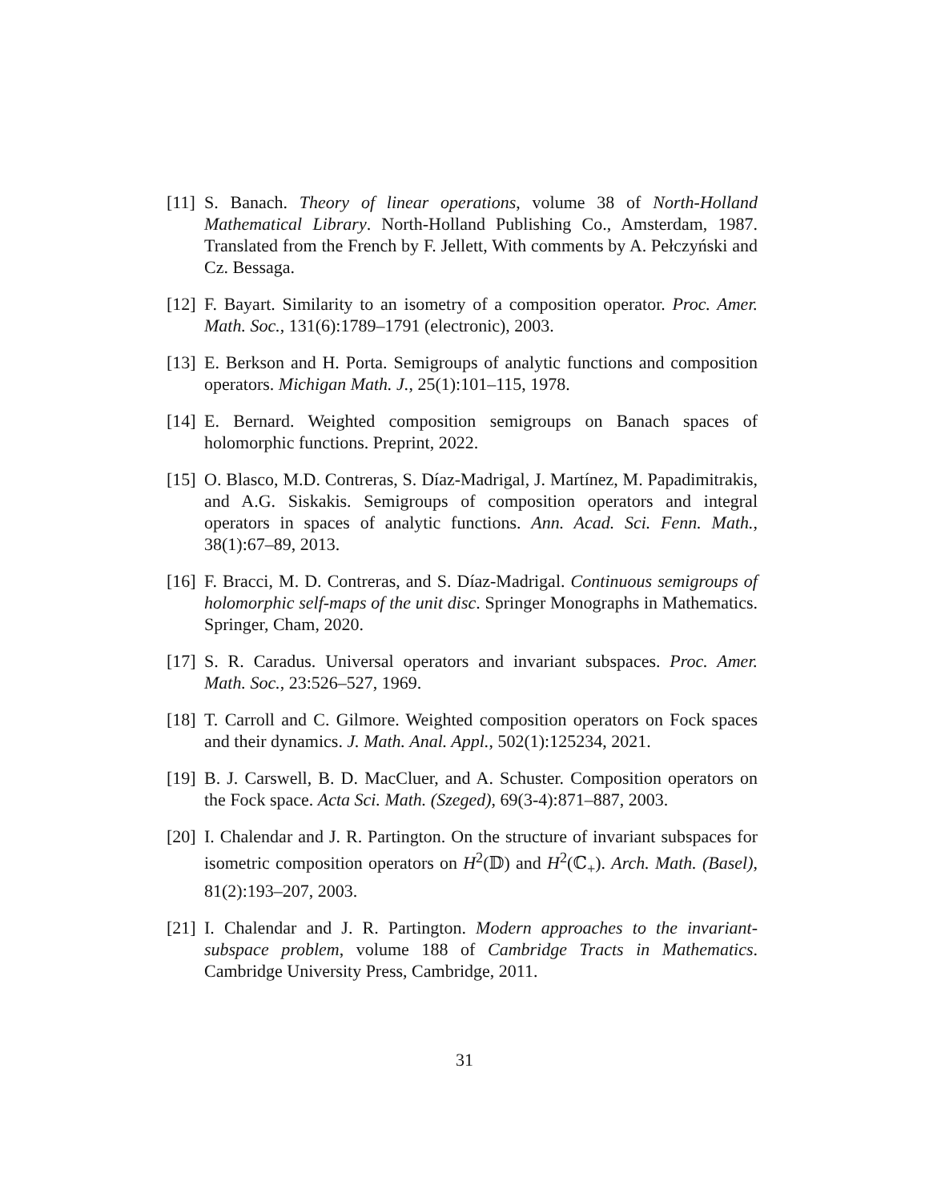[11] S. Banach. Theory of linear operations, volume 38 of North-Holland Mathematical Library. North-Holland Publishing Co., Amsterdam, 1987. Translated from the French by F. Jellett, With comments by A. Pełczyński and Cz. Bessaga.
[12] F. Bayart. Similarity to an isometry of a composition operator. Proc. Amer. Math. Soc., 131(6):1789–1791 (electronic), 2003.
[13] E. Berkson and H. Porta. Semigroups of analytic functions and composition operators. Michigan Math. J., 25(1):101–115, 1978.
[14] E. Bernard. Weighted composition semigroups on Banach spaces of holomorphic functions. Preprint, 2022.
[15] O. Blasco, M.D. Contreras, S. Díaz-Madrigal, J. Martínez, M. Papadimitrakis, and A.G. Siskakis. Semigroups of composition operators and integral operators in spaces of analytic functions. Ann. Acad. Sci. Fenn. Math., 38(1):67–89, 2013.
[16] F. Bracci, M. D. Contreras, and S. Díaz-Madrigal. Continuous semigroups of holomorphic self-maps of the unit disc. Springer Monographs in Mathematics. Springer, Cham, 2020.
[17] S. R. Caradus. Universal operators and invariant subspaces. Proc. Amer. Math. Soc., 23:526–527, 1969.
[18] T. Carroll and C. Gilmore. Weighted composition operators on Fock spaces and their dynamics. J. Math. Anal. Appl., 502(1):125234, 2021.
[19] B. J. Carswell, B. D. MacCluer, and A. Schuster. Composition operators on the Fock space. Acta Sci. Math. (Szeged), 69(3-4):871–887, 2003.
[20] I. Chalendar and J. R. Partington. On the structure of invariant subspaces for isometric composition operators on H<sup>2</sup>(𝔻) and H<sup>2</sup>(ℂ<sub>+</sub>). Arch. Math. (Basel), 81(2):193–207, 2003.
[21] I. Chalendar and J. R. Partington. Modern approaches to the invariant-subspace problem, volume 188 of Cambridge Tracts in Mathematics. Cambridge University Press, Cambridge, 2011.
31